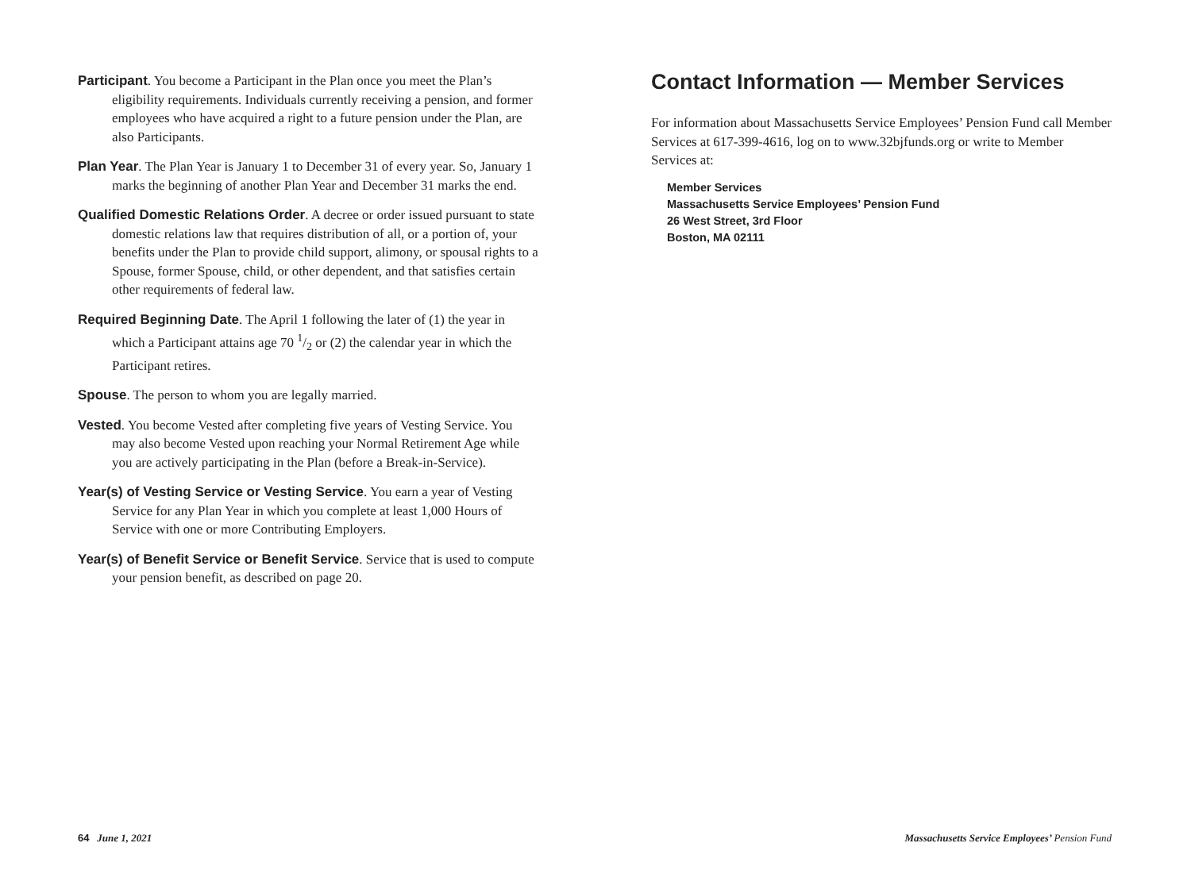Participant. You become a Participant in the Plan once you meet the Plan’s eligibility requirements. Individuals currently receiving a pension, and former employees who have acquired a right to a future pension under the Plan, are also Participants.
Plan Year. The Plan Year is January 1 to December 31 of every year. So, January 1 marks the beginning of another Plan Year and December 31 marks the end.
Qualified Domestic Relations Order. A decree or order issued pursuant to state domestic relations law that requires distribution of all, or a portion of, your benefits under the Plan to provide child support, alimony, or spousal rights to a Spouse, former Spouse, child, or other dependent, and that satisfies certain other requirements of federal law.
Required Beginning Date. The April 1 following the later of (1) the year in which a Participant attains age 70 1/2 or (2) the calendar year in which the Participant retires.
Spouse. The person to whom you are legally married.
Vested. You become Vested after completing five years of Vesting Service. You may also become Vested upon reaching your Normal Retirement Age while you are actively participating in the Plan (before a Break-in-Service).
Year(s) of Vesting Service or Vesting Service. You earn a year of Vesting Service for any Plan Year in which you complete at least 1,000 Hours of Service with one or more Contributing Employers.
Year(s) of Benefit Service or Benefit Service. Service that is used to compute your pension benefit, as described on page 20.
Contact Information — Member Services
For information about Massachusetts Service Employees’ Pension Fund call Member Services at 617-399-4616, log on to www.32bjfunds.org or write to Member Services at:
Member Services
Massachusetts Service Employees’ Pension Fund
26 West Street, 3rd Floor
Boston, MA 02111
64 June 1, 2021
Massachusetts Service Employees’ Pension Fund